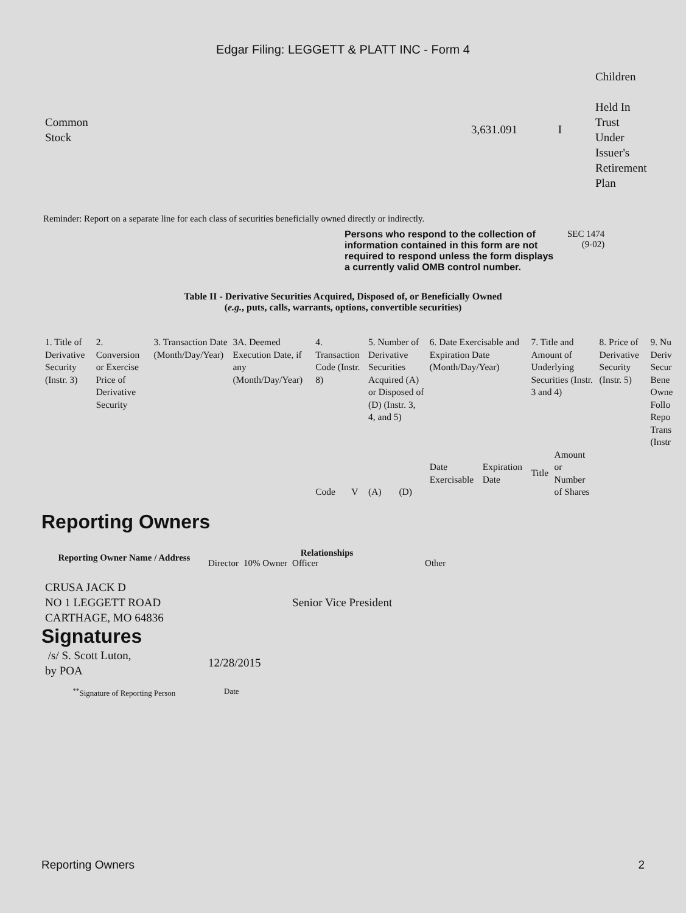Edgar Filing: LEGGETT & PLATT INC - Form 4
| Common Stock | 3,631.091 | I | Children Held In Trust Under Issuer's Retirement Plan |
Reminder: Report on a separate line for each class of securities beneficially owned directly or indirectly.
Persons who respond to the collection of information contained in this form are not required to respond unless the form displays a currently valid OMB control number.
SEC 1474
(9-02)
Table II - Derivative Securities Acquired, Disposed of, or Beneficially Owned
(e.g., puts, calls, warrants, options, convertible securities)
| 1. Title of Derivative Security (Instr. 3) | 2. Conversion or Exercise Price of Derivative Security | 3. Transaction Date (Month/Day/Year) | 3A. Deemed Execution Date, if any (Month/Day/Year) | 4. Transaction Code (Instr. 8) | | 5. Number of Derivative Securities Acquired (A) or Disposed of (D) (Instr. 3, 4, and 5) | | 6. Date Exercisable and Expiration Date (Month/Day/Year) | | 7. Title and Amount of Underlying Securities (Instr. 3 and 4) | | 8. Price of Derivative Security (Instr. 5) | 9. Nu Deriv Secur Bene Owne Follo Repo Trans (Instr |
| | | | | Code | V | (A) | (D) | Date Exercisable | Expiration Date | Title | Amount or Number of Shares | | |
Reporting Owners
| Reporting Owner Name / Address | Relationships | | | |
| --- | --- | --- | --- | --- |
| | Director | 10% Owner | Officer | Other |
| CRUSA JACK D NO 1 LEGGETT ROAD CARTHAGE, MO 64836 | | | Senior Vice President | |
Signatures
| /s/ S. Scott Luton, by POA | 12/28/2015 |
| <sup>**</sup> Signature of Reporting Person | Date |
Reporting Owners 2